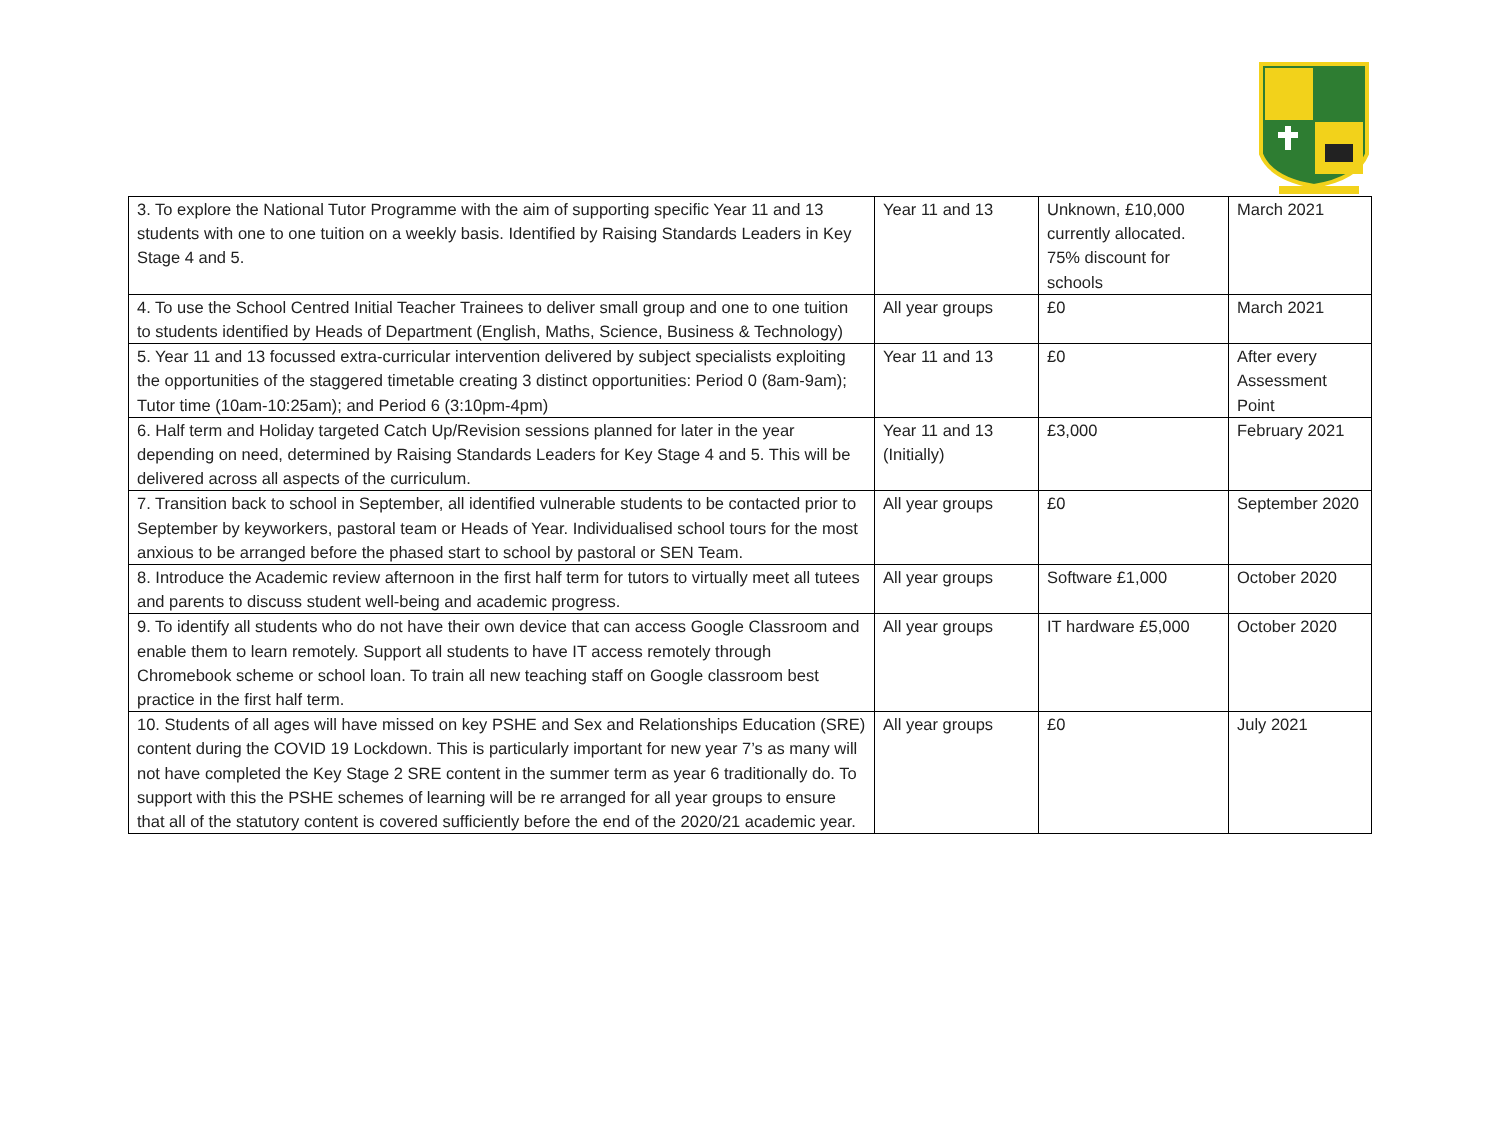| 3. To explore the National Tutor Programme with the aim of supporting specific Year 11 and 13 students with one to one tuition on a weekly basis. Identified by Raising Standards Leaders in Key Stage 4 and 5. | Year 11 and 13 | Unknown, £10,000 currently allocated. 75% discount for schools | March 2021 |
| 4. To use the School Centred Initial Teacher Trainees to deliver small group and one to one tuition to students identified by Heads of Department (English, Maths, Science, Business & Technology) | All year groups | £0 | March 2021 |
| 5. Year 11 and 13 focussed extra-curricular intervention delivered by subject specialists exploiting the opportunities of the staggered timetable creating 3 distinct opportunities: Period 0 (8am-9am); Tutor time (10am-10:25am); and Period 6 (3:10pm-4pm) | Year 11 and 13 | £0 | After every Assessment Point |
| 6. Half term and Holiday targeted Catch Up/Revision sessions planned for later in the year depending on need, determined by Raising Standards Leaders for Key Stage 4 and 5. This will be delivered across all aspects of the curriculum. | Year 11 and 13 (Initially) | £3,000 | February 2021 |
| 7. Transition back to school in September, all identified vulnerable students to be contacted prior to September by keyworkers, pastoral team or Heads of Year. Individualised school tours for the most anxious to be arranged before the phased start to school by pastoral or SEN Team. | All year groups | £0 | September 2020 |
| 8. Introduce the Academic review afternoon in the first half term for tutors to virtually meet all tutees and parents to discuss student well-being and academic progress. | All year groups | Software £1,000 | October 2020 |
| 9. To identify all students who do not have their own device that can access Google Classroom and enable them to learn remotely. Support all students to have IT access remotely through Chromebook scheme or school loan. To train all new teaching staff on Google classroom best practice in the first half term. | All year groups | IT hardware £5,000 | October 2020 |
| 10. Students of all ages will have missed on key PSHE and Sex and Relationships Education (SRE) content during the COVID 19 Lockdown. This is particularly important for new year 7’s as many will not have completed the Key Stage 2 SRE content in the summer term as year 6 traditionally do. To support with this the PSHE schemes of learning will be re arranged for all year groups to ensure that all of the statutory content is covered sufficiently before the end of the 2020/21 academic year. | All year groups | £0 | July 2021 |